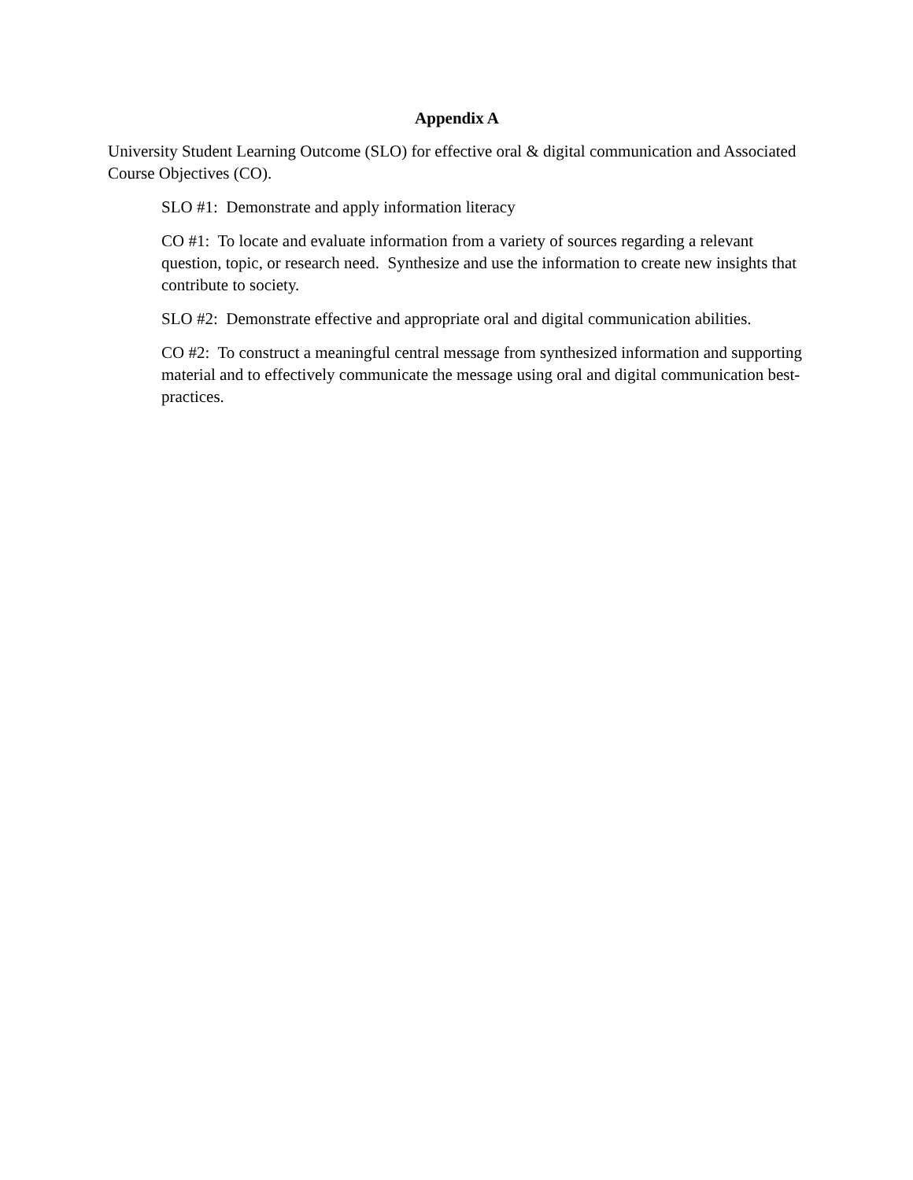Appendix A
University Student Learning Outcome (SLO) for effective oral & digital communication and Associated Course Objectives (CO).
SLO #1: Demonstrate and apply information literacy
CO #1: To locate and evaluate information from a variety of sources regarding a relevant question, topic, or research need. Synthesize and use the information to create new insights that contribute to society.
SLO #2: Demonstrate effective and appropriate oral and digital communication abilities.
CO #2: To construct a meaningful central message from synthesized information and supporting material and to effectively communicate the message using oral and digital communication best-practices.